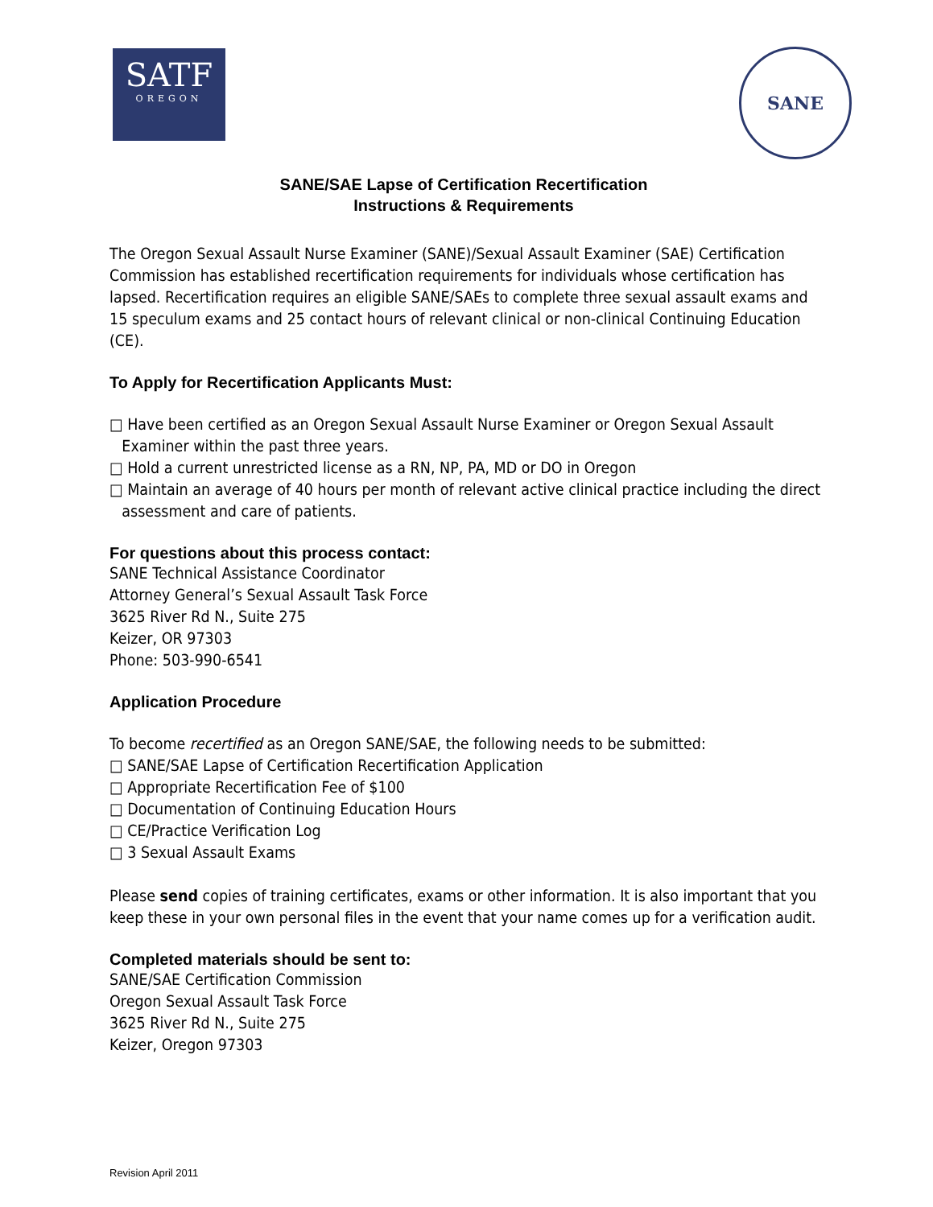SATF
OREGON
SANE
SANE/SAE Lapse of Certification Recertification
Instructions & Requirements
The Oregon Sexual Assault Nurse Examiner (SANE)/Sexual Assault Examiner (SAE) Certification Commission has established recertification requirements for individuals whose certification has lapsed. Recertification requires an eligible SANE/SAEs to complete three sexual assault exams and 15 speculum exams and 25 contact hours of relevant clinical or non-clinical Continuing Education (CE).
To Apply for Recertification Applicants Must:
□ Have been certified as an Oregon Sexual Assault Nurse Examiner or Oregon Sexual Assault Examiner within the past three years.
□ Hold a current unrestricted license as a RN, NP, PA, MD or DO in Oregon
□ Maintain an average of 40 hours per month of relevant active clinical practice including the direct assessment and care of patients.
For questions about this process contact:
SANE Technical Assistance Coordinator
Attorney General’s Sexual Assault Task Force
3625 River Rd N., Suite 275
Keizer, OR 97303
Phone: 503-990-6541
Application Procedure
To become recertified as an Oregon SANE/SAE, the following needs to be submitted:
□ SANE/SAE Lapse of Certification Recertification Application
□ Appropriate Recertification Fee of $100
□ Documentation of Continuing Education Hours
□ CE/Practice Verification Log
□ 3 Sexual Assault Exams
Please send copies of training certificates, exams or other information. It is also important that you keep these in your own personal files in the event that your name comes up for a verification audit.
Completed materials should be sent to:
SANE/SAE Certification Commission
Oregon Sexual Assault Task Force
3625 River Rd N., Suite 275
Keizer, Oregon 97303
Revision April 2011